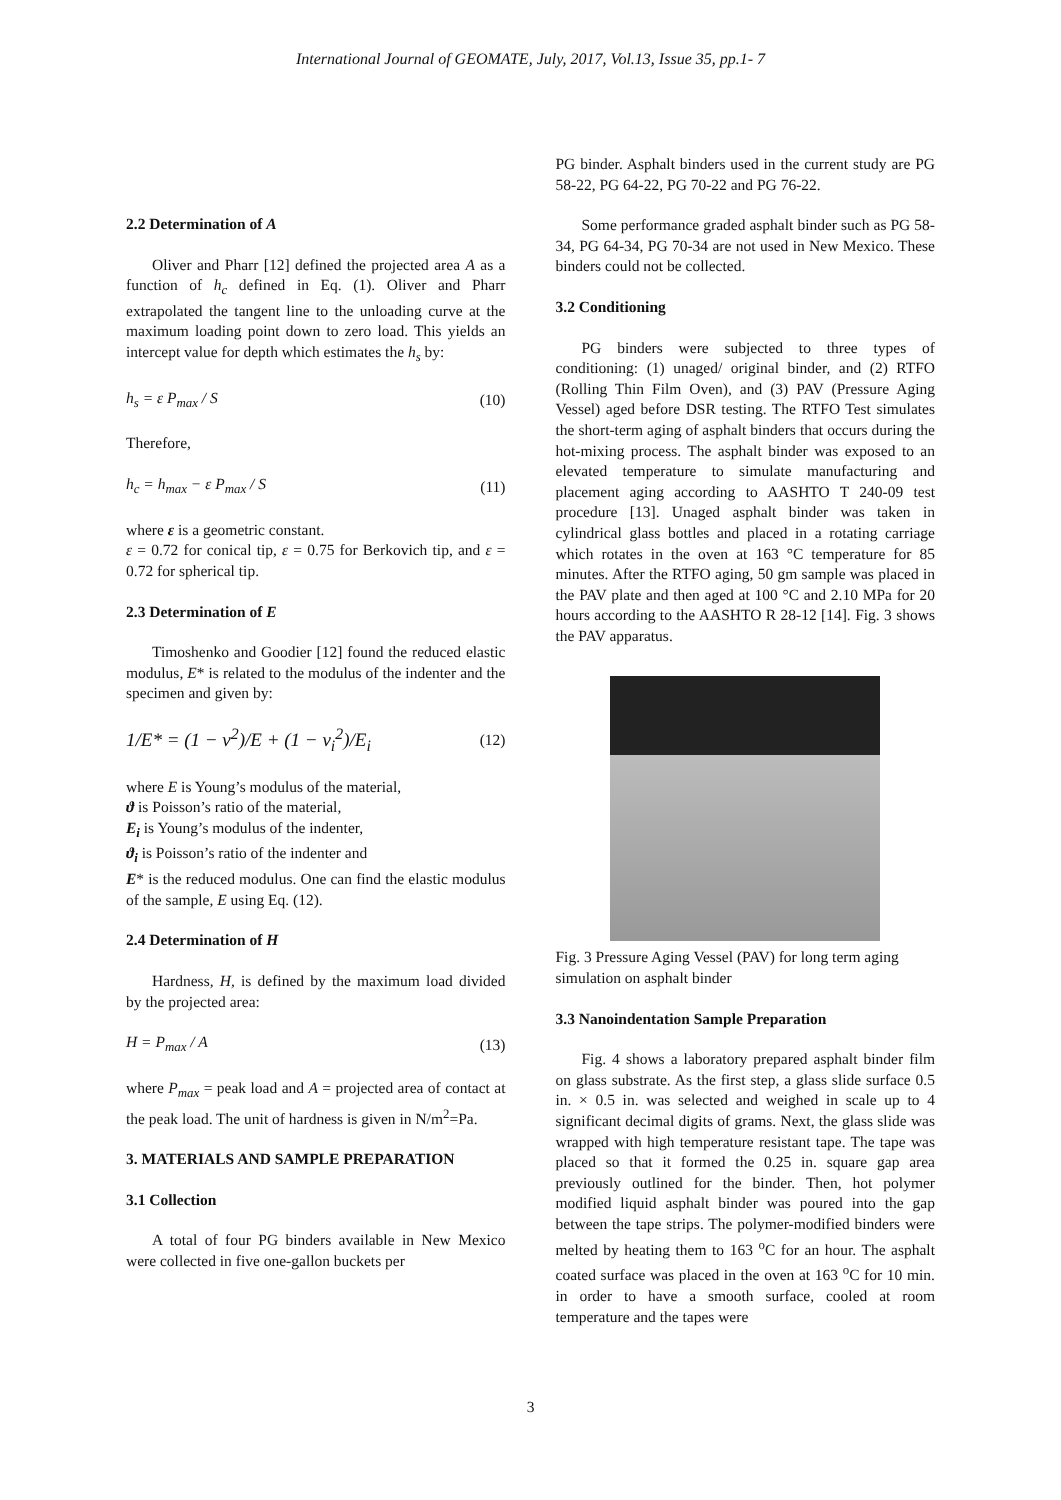International Journal of GEOMATE, July, 2017, Vol.13, Issue 35, pp.1- 7
2.2 Determination of A
Oliver and Pharr [12] defined the projected area A as a function of h<sub>c</sub> defined in Eq. (1). Oliver and Pharr extrapolated the tangent line to the unloading curve at the maximum loading point down to zero load. This yields an intercept value for depth which estimates the h<sub>s</sub> by:
h<sub>s</sub> = ε P<sub>max</sub> / S (10)
Therefore,
h<sub>c</sub> = h<sub>max</sub> − ε P<sub>max</sub> / S (11)
where ε is a geometric constant.
ε = 0.72 for conical tip, ε = 0.75 for Berkovich tip, and ε = 0.72 for spherical tip.
2.3 Determination of E
Timoshenko and Goodier [12] found the reduced elastic modulus, E* is related to the modulus of the indenter and the specimen and given by:
1/E* = (1 − ν<sup>2</sup>)/E + (1 − ν<sub>i</sub><sup>2</sup>)/E<sub>i</sub> (12)
where E is Young’s modulus of the material,
ϑ is Poisson’s ratio of the material,
E<sub>i</sub> is Young’s modulus of the indenter,
ϑ<sub>i</sub> is Poisson’s ratio of the indenter and
E* is the reduced modulus. One can find the elastic modulus of the sample, E using Eq. (12).
2.4 Determination of H
Hardness, H, is defined by the maximum load divided by the projected area:
H = P<sub>max</sub> / A (13)
where P<sub>max</sub> = peak load and A = projected area of contact at the peak load. The unit of hardness is given in N/m<sup>2</sup>=Pa.
3. MATERIALS AND SAMPLE PREPARATION
3.1 Collection
A total of four PG binders available in New Mexico were collected in five one-gallon buckets per
PG binder. Asphalt binders used in the current study are PG 58-22, PG 64-22, PG 70-22 and PG 76-22.
Some performance graded asphalt binder such as PG 58-34, PG 64-34, PG 70-34 are not used in New Mexico. These binders could not be collected.
3.2 Conditioning
PG binders were subjected to three types of conditioning: (1) unaged/ original binder, and (2) RTFO (Rolling Thin Film Oven), and (3) PAV (Pressure Aging Vessel) aged before DSR testing. The RTFO Test simulates the short-term aging of asphalt binders that occurs during the hot-mixing process. The asphalt binder was exposed to an elevated temperature to simulate manufacturing and placement aging according to AASHTO T 240-09 test procedure [13]. Unaged asphalt binder was taken in cylindrical glass bottles and placed in a rotating carriage which rotates in the oven at 163 °C temperature for 85 minutes. After the RTFO aging, 50 gm sample was placed in the PAV plate and then aged at 100 °C and 2.10 MPa for 20 hours according to the AASHTO R 28-12 [14]. Fig. 3 shows the PAV apparatus.
Fig. 3 Pressure Aging Vessel (PAV) for long term aging simulation on asphalt binder
3.3 Nanoindentation Sample Preparation
Fig. 4 shows a laboratory prepared asphalt binder film on glass substrate. As the first step, a glass slide surface 0.5 in. × 0.5 in. was selected and weighed in scale up to 4 significant decimal digits of grams. Next, the glass slide was wrapped with high temperature resistant tape. The tape was placed so that it formed the 0.25 in. square gap area previously outlined for the binder. Then, hot polymer modified liquid asphalt binder was poured into the gap between the tape strips. The polymer-modified binders were melted by heating them to 163 <sup>o</sup>C for an hour. The asphalt coated surface was placed in the oven at 163 <sup>o</sup>C for 10 min. in order to have a smooth surface, cooled at room temperature and the tapes were
3